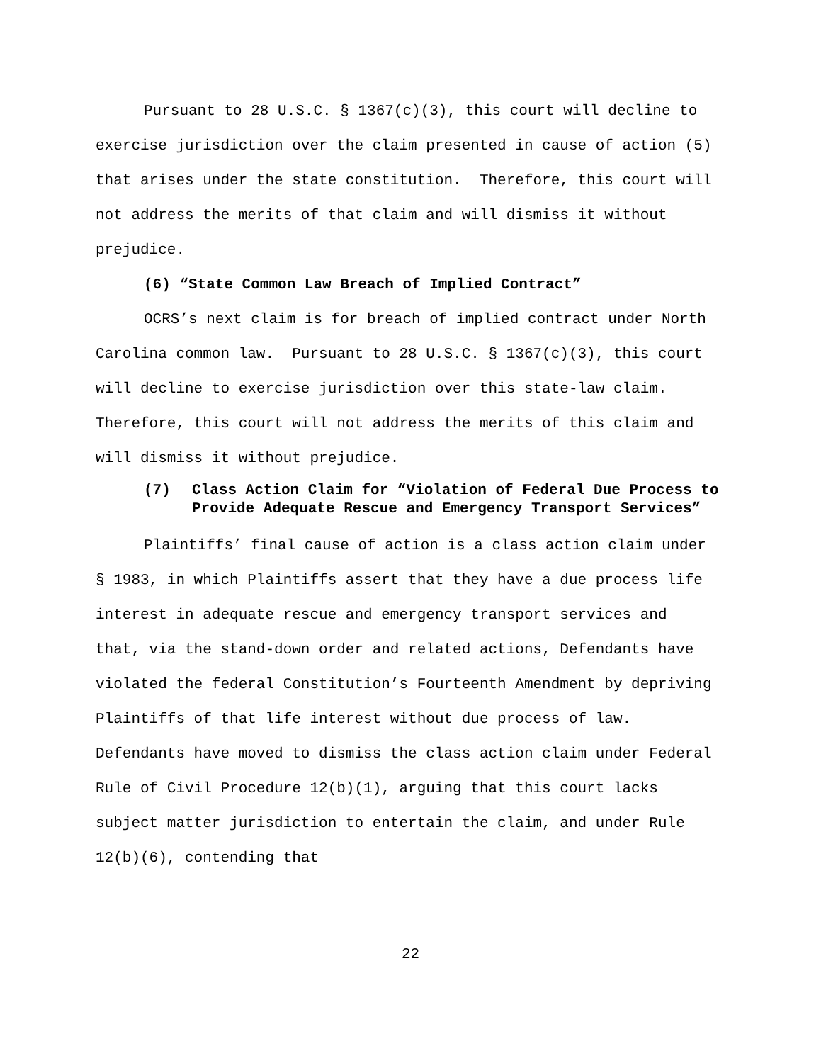Pursuant to 28 U.S.C. § 1367(c)(3), this court will decline to exercise jurisdiction over the claim presented in cause of action (5) that arises under the state constitution. Therefore, this court will not address the merits of that claim and will dismiss it without prejudice.
(6) “State Common Law Breach of Implied Contract”
OCRS’s next claim is for breach of implied contract under North Carolina common law. Pursuant to 28 U.S.C. § 1367(c)(3), this court will decline to exercise jurisdiction over this state-law claim. Therefore, this court will not address the merits of this claim and will dismiss it without prejudice.
(7) Class Action Claim for “Violation of Federal Due Process to Provide Adequate Rescue and Emergency Transport Services”
Plaintiffs’ final cause of action is a class action claim under § 1983, in which Plaintiffs assert that they have a due process life interest in adequate rescue and emergency transport services and that, via the stand-down order and related actions, Defendants have violated the federal Constitution’s Fourteenth Amendment by depriving Plaintiffs of that life interest without due process of law. Defendants have moved to dismiss the class action claim under Federal Rule of Civil Procedure 12(b)(1), arguing that this court lacks subject matter jurisdiction to entertain the claim, and under Rule 12(b)(6), contending that
22